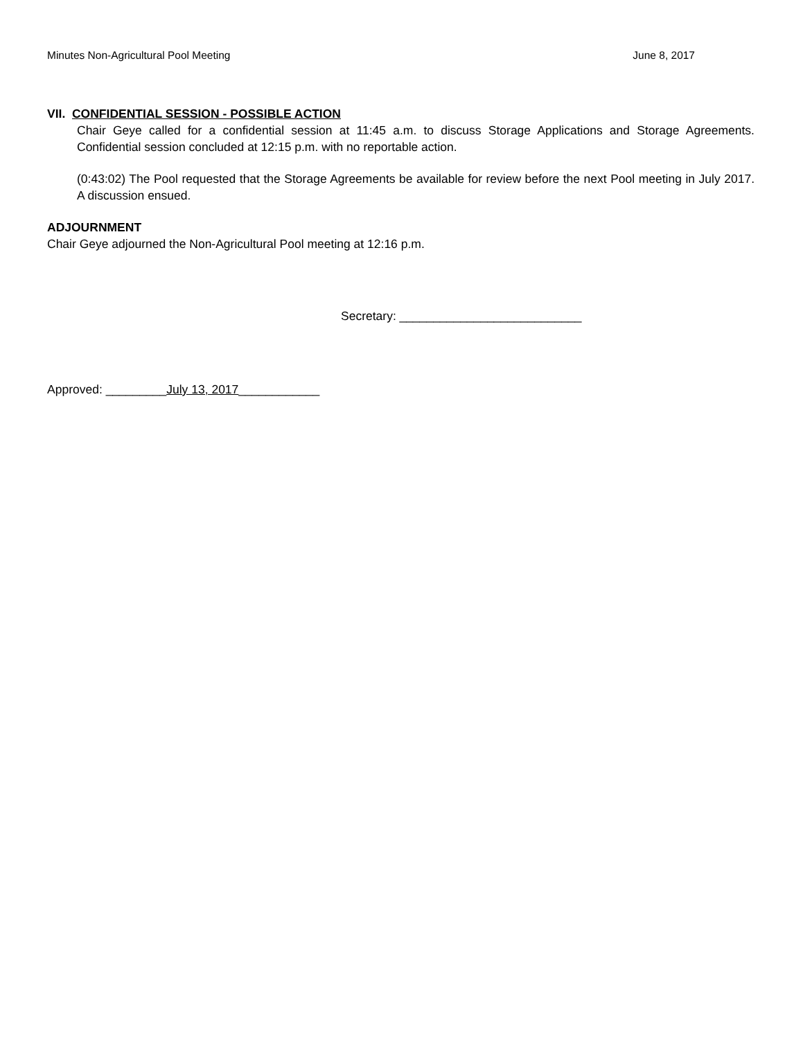Minutes Non-Agricultural Pool Meeting June 8, 2017
VII. CONFIDENTIAL SESSION - POSSIBLE ACTION
Chair Geye called for a confidential session at 11:45 a.m. to discuss Storage Applications and Storage Agreements. Confidential session concluded at 12:15 p.m. with no reportable action.
(0:43:02) The Pool requested that the Storage Agreements be available for review before the next Pool meeting in July 2017. A discussion ensued.
ADJOURNMENT
Chair Geye adjourned the Non-Agricultural Pool meeting at 12:16 p.m.
Secretary: ___________________________
Approved: _________July 13, 2017____________